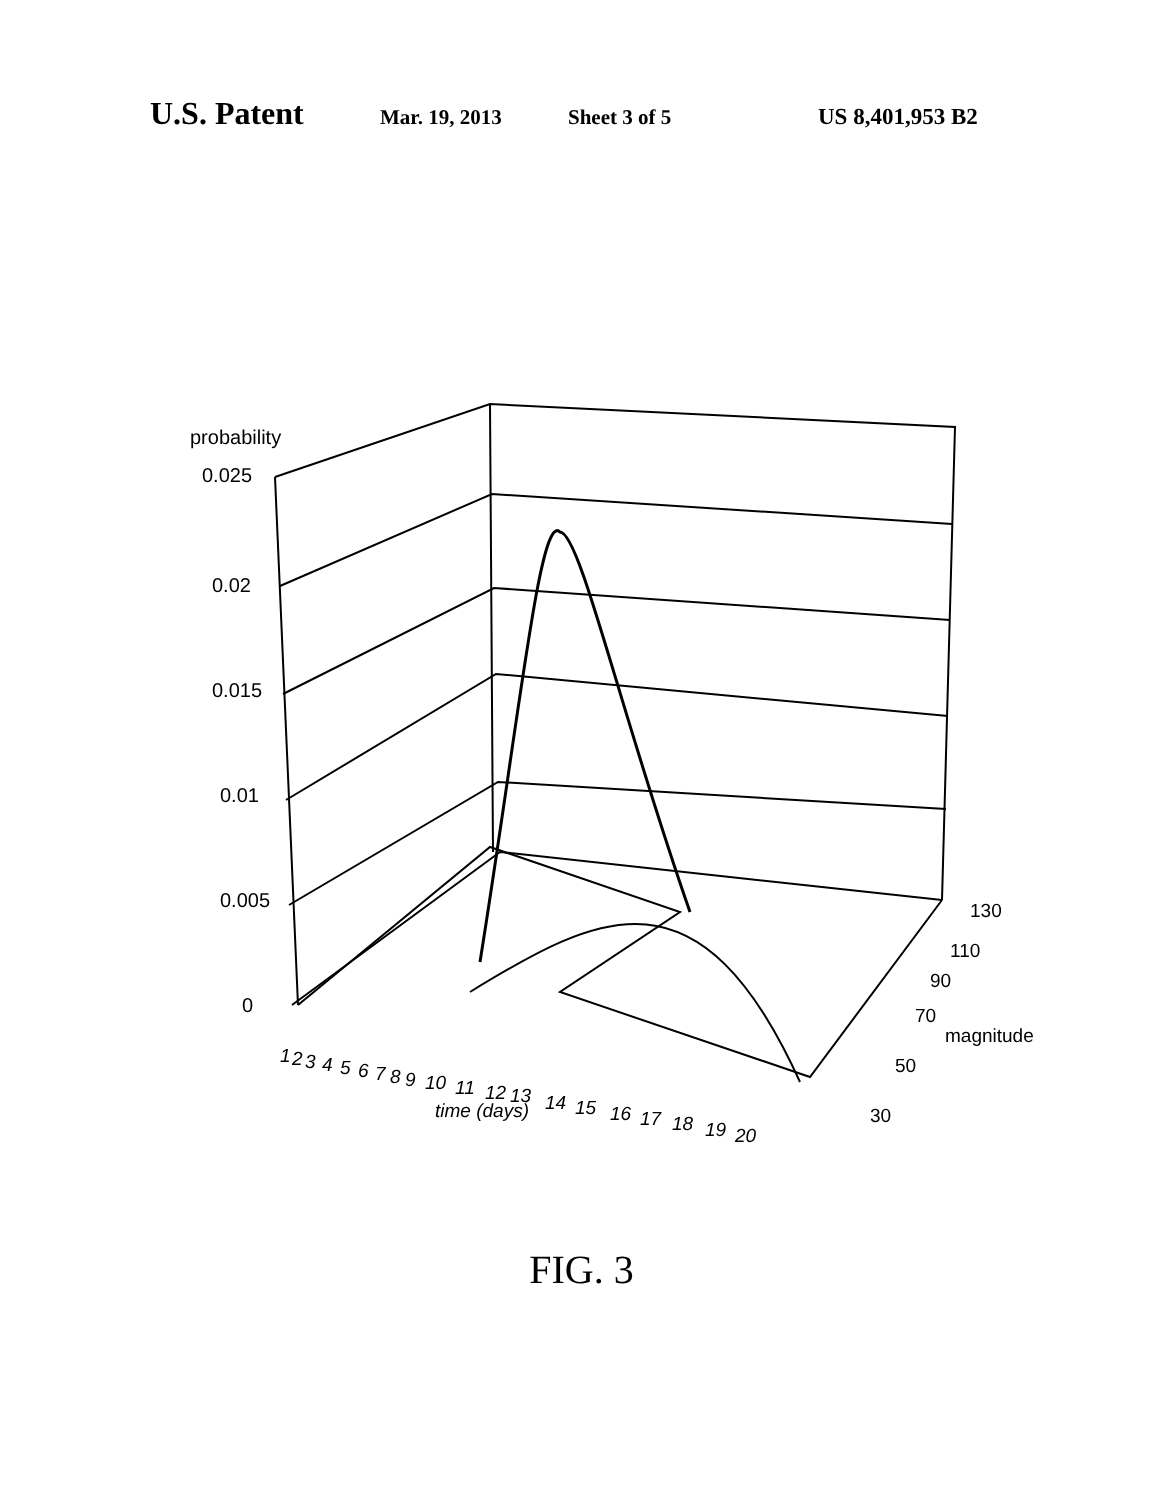U.S. Patent
Mar. 19, 2013 Sheet 3 of 5 US 8,401,953 B2
probability
0.025
0.02
0.015
0.01
0.005
0
1
2
3
4
5
6
7
8
9
10
11
12
13
14
15
16
17
18
19
20
time (days)
30
50
70
90
110
130
magnitude
FIG. 3